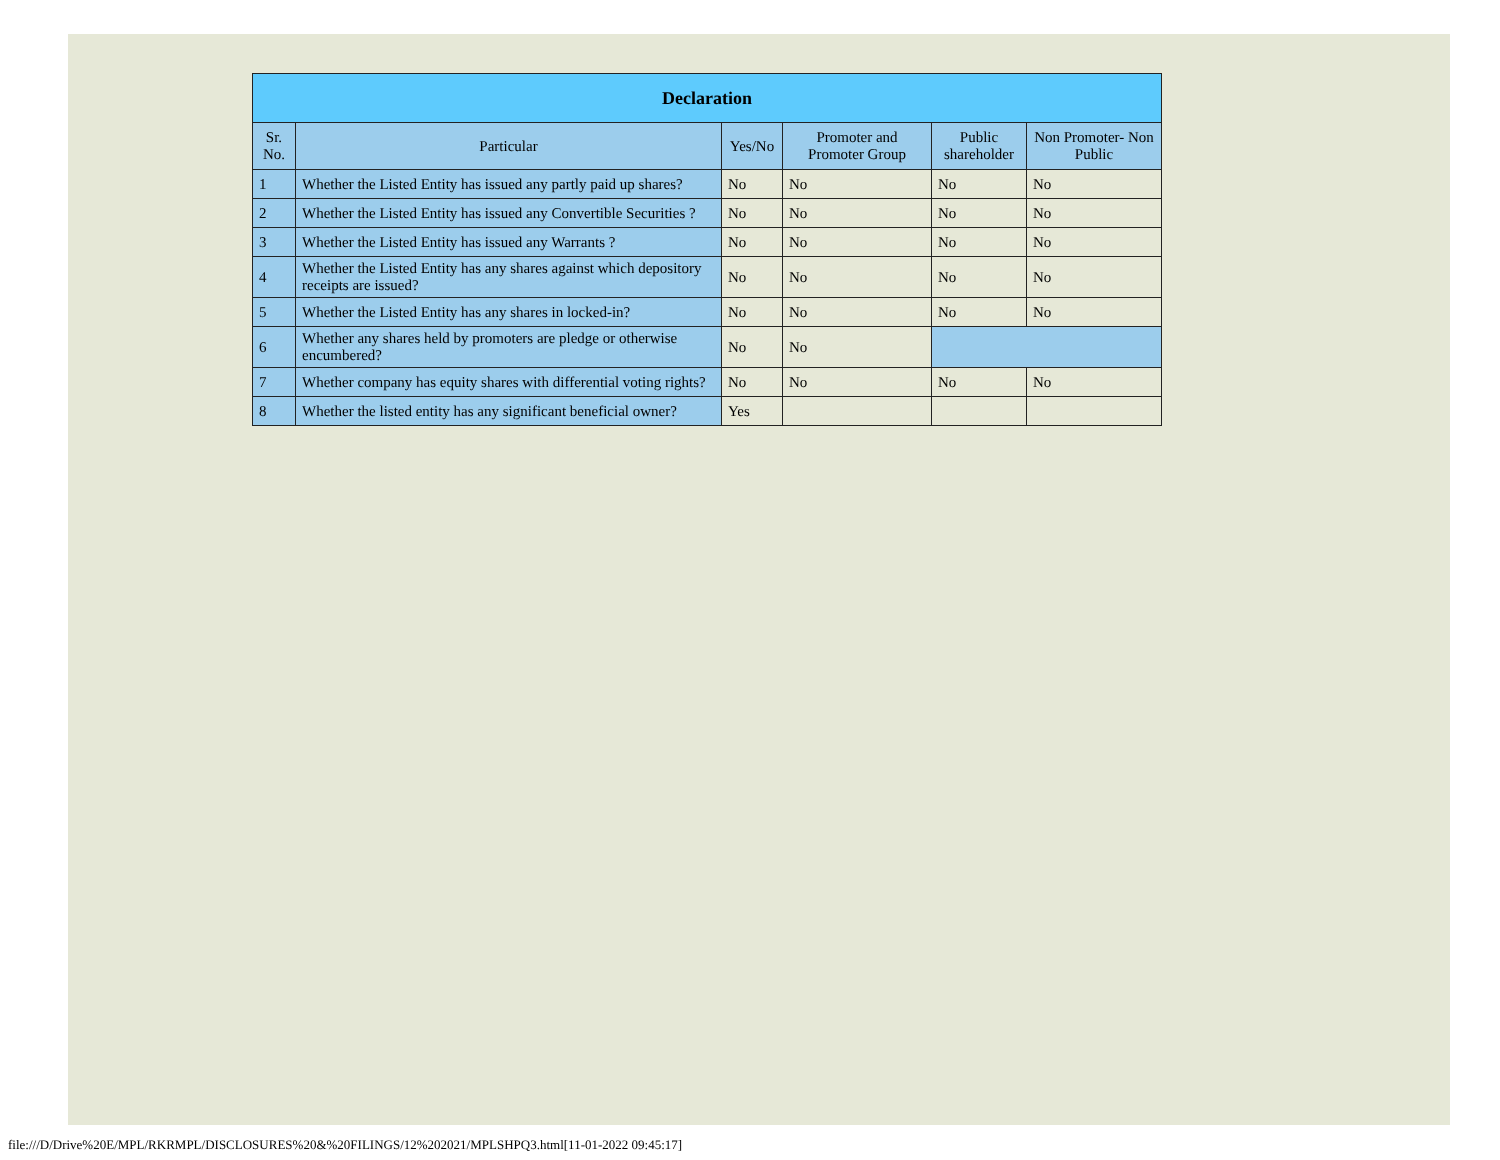| Declaration | | | | | |
| --- | --- | --- | --- | --- | --- |
| Sr. No. | Particular | Yes/No | Promoter and Promoter Group | Public shareholder | Non Promoter- Non Public |
| 1 | Whether the Listed Entity has issued any partly paid up shares? | No | No | No | No |
| 2 | Whether the Listed Entity has issued any Convertible Securities ? | No | No | No | No |
| 3 | Whether the Listed Entity has issued any Warrants ? | No | No | No | No |
| 4 | Whether the Listed Entity has any shares against which depository receipts are issued? | No | No | No | No |
| 5 | Whether the Listed Entity has any shares in locked-in? | No | No | No | No |
| 6 | Whether any shares held by promoters are pledge or otherwise encumbered? | No | No | | |
| 7 | Whether company has equity shares with differential voting rights? | No | No | No | No |
| 8 | Whether the listed entity has any significant beneficial owner? | Yes | | | |
file:///D/Drive%20E/MPL/RKRMPL/DISCLOSURES%20&%20FILINGS/12%202021/MPLSHPQ3.html[11-01-2022 09:45:17]